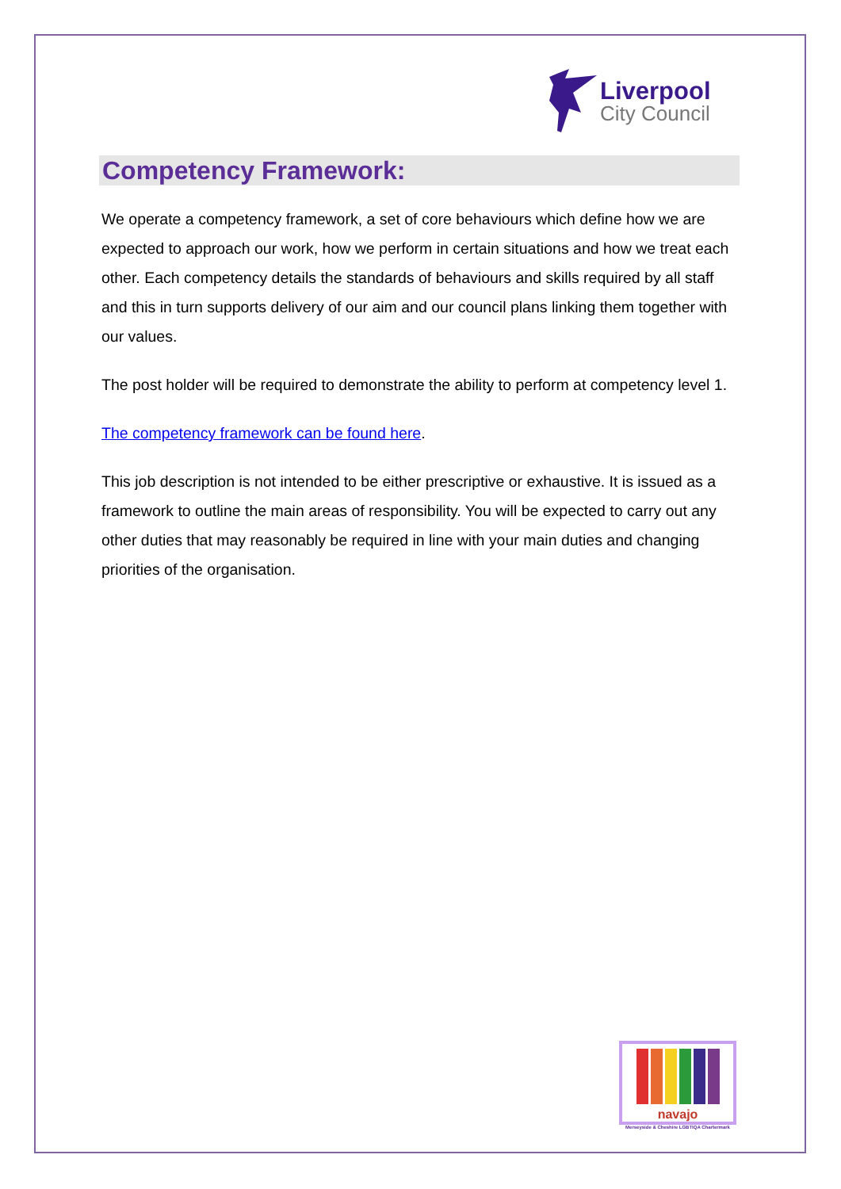Liverpool
City Council
Competency Framework:
We operate a competency framework, a set of core behaviours which define how we are expected to approach our work, how we perform in certain situations and how we treat each other. Each competency details the standards of behaviours and skills required by all staff and this in turn supports delivery of our aim and our council plans linking them together with our values.
The post holder will be required to demonstrate the ability to perform at competency level 1.
The competency framework can be found here.
This job description is not intended to be either prescriptive or exhaustive. It is issued as a framework to outline the main areas of responsibility. You will be expected to carry out any other duties that may reasonably be required in line with your main duties and changing priorities of the organisation.
navajo
Merseyside & Cheshire LGBTIQA Chartermark